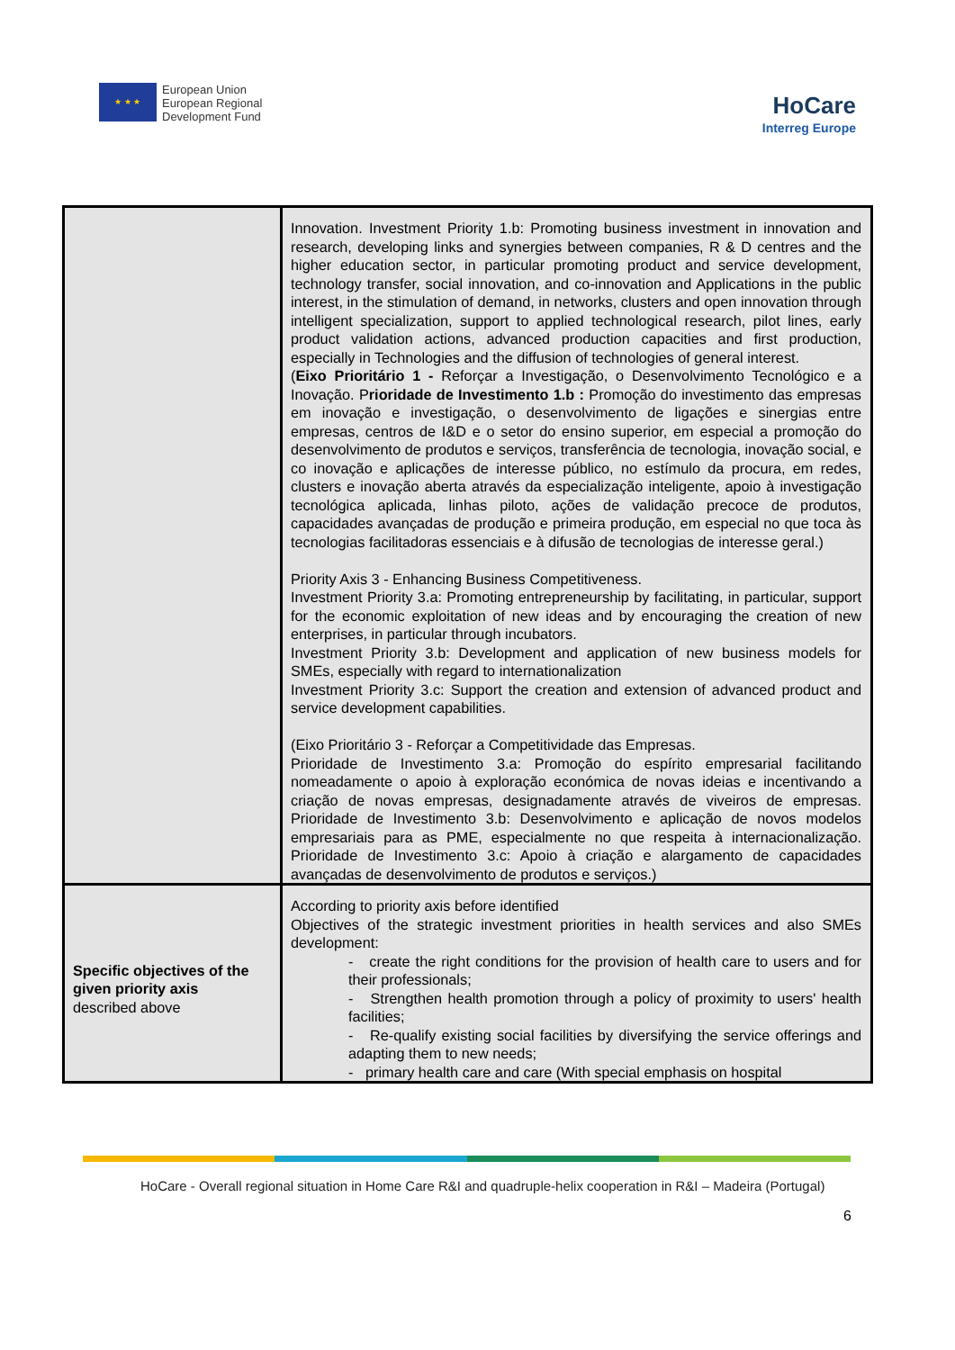★ ★ ★
European Union
European Regional
Development Fund
HoCare
Interreg Europe
| | Innovation. Investment Priority 1.b: Promoting business investment in innovation and research, developing links and synergies between companies, R & D centres and the higher education sector, in particular promoting product and service development, technology transfer, social innovation, and co-innovation and Applications in the public interest, in the stimulation of demand, in networks, clusters and open innovation through intelligent specialization, support to applied technological research, pilot lines, early product validation actions, advanced production capacities and first production, especially in Technologies and the diffusion of technologies of general interest. ( Eixo Prioritário 1 - Reforçar a Investigação, o Desenvolvimento Tecnológico e a Inovação. P rioridade de Investimento 1.b : Promoção do investimento das empresas em inovação e investigação, o desenvolvimento de ligações e sinergias entre empresas, centros de I&D e o setor do ensino superior, em especial a promoção do desenvolvimento de produtos e serviços, transferência de tecnologia, inovação social, e co inovação e aplicações de interesse público, no estímulo da procura, em redes, clusters e inovação aberta através da especialização inteligente, apoio à investigação tecnológica aplicada, linhas piloto, ações de validação precoce de produtos, capacidades avançadas de produção e primeira produção, em especial no que toca às tecnologias facilitadoras essenciais e à difusão de tecnologias de interesse geral.) Priority Axis 3 - Enhancing Business Competitiveness. Investment Priority 3.a: Promoting entrepreneurship by facilitating, in particular, support for the economic exploitation of new ideas and by encouraging the creation of new enterprises, in particular through incubators. Investment Priority 3.b: Development and application of new business models for SMEs, especially with regard to internationalization Investment Priority 3.c: Support the creation and extension of advanced product and service development capabilities. (Eixo Prioritário 3 - Reforçar a Competitividade das Empresas. Prioridade de Investimento 3.a: Promoção do espírito empresarial facilitando nomeadamente o apoio à exploração económica de novas ideias e incentivando a criação de novas empresas, designadamente através de viveiros de empresas. Prioridade de Investimento 3.b: Desenvolvimento e aplicação de novos modelos empresariais para as PME, especialmente no que respeita à internacionalização. Prioridade de Investimento 3.c: Apoio à criação e alargamento de capacidades avançadas de desenvolvimento de produtos e serviços.) |
| Specific objectives of the given priority axis described above | According to priority axis before identified Objectives of the strategic investment priorities in health services and also SMEs development: - create the right conditions for the provision of health care to users and for their professionals; - Strengthen health promotion through a policy of proximity to users' health facilities; - Re-qualify existing social facilities by diversifying the service offerings and adapting them to new needs; - primary health care and care (With special emphasis on hospital |
HoCare - Overall regional situation in Home Care R&I and quadruple-helix cooperation in R&I – Madeira (Portugal)
6